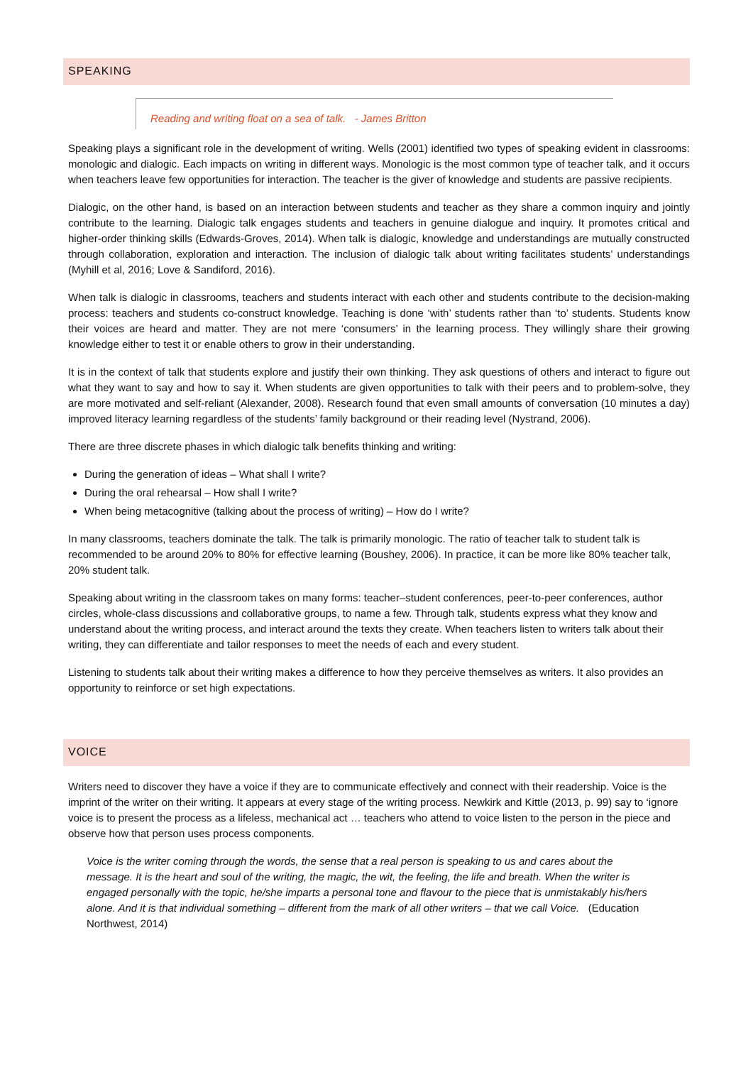SPEAKING
Reading and writing float on a sea of talk. - James Britton
Speaking plays a significant role in the development of writing. Wells (2001) identified two types of speaking evident in classrooms: monologic and dialogic. Each impacts on writing in different ways. Monologic is the most common type of teacher talk, and it occurs when teachers leave few opportunities for interaction. The teacher is the giver of knowledge and students are passive recipients.
Dialogic, on the other hand, is based on an interaction between students and teacher as they share a common inquiry and jointly contribute to the learning. Dialogic talk engages students and teachers in genuine dialogue and inquiry. It promotes critical and higher-order thinking skills (Edwards-Groves, 2014). When talk is dialogic, knowledge and understandings are mutually constructed through collaboration, exploration and interaction. The inclusion of dialogic talk about writing facilitates students’ understandings (Myhill et al, 2016; Love & Sandiford, 2016).
When talk is dialogic in classrooms, teachers and students interact with each other and students contribute to the decision-making process: teachers and students co-construct knowledge. Teaching is done ‘with’ students rather than ‘to’ students. Students know their voices are heard and matter. They are not mere ‘consumers’ in the learning process. They willingly share their growing knowledge either to test it or enable others to grow in their understanding.
It is in the context of talk that students explore and justify their own thinking. They ask questions of others and interact to figure out what they want to say and how to say it. When students are given opportunities to talk with their peers and to problem-solve, they are more motivated and self-reliant (Alexander, 2008). Research found that even small amounts of conversation (10 minutes a day) improved literacy learning regardless of the students’ family background or their reading level (Nystrand, 2006).
There are three discrete phases in which dialogic talk benefits thinking and writing:
During the generation of ideas – What shall I write?
During the oral rehearsal – How shall I write?
When being metacognitive (talking about the process of writing) – How do I write?
In many classrooms, teachers dominate the talk. The talk is primarily monologic. The ratio of teacher talk to student talk is recommended to be around 20% to 80% for effective learning (Boushey, 2006). In practice, it can be more like 80% teacher talk, 20% student talk.
Speaking about writing in the classroom takes on many forms: teacher–student conferences, peer-to-peer conferences, author circles, whole-class discussions and collaborative groups, to name a few. Through talk, students express what they know and understand about the writing process, and interact around the texts they create. When teachers listen to writers talk about their writing, they can differentiate and tailor responses to meet the needs of each and every student.
Listening to students talk about their writing makes a difference to how they perceive themselves as writers. It also provides an opportunity to reinforce or set high expectations.
VOICE
Writers need to discover they have a voice if they are to communicate effectively and connect with their readership. Voice is the imprint of the writer on their writing. It appears at every stage of the writing process. Newkirk and Kittle (2013, p. 99) say to ‘ignore voice is to present the process as a lifeless, mechanical act … teachers who attend to voice listen to the person in the piece and observe how that person uses process components.
Voice is the writer coming through the words, the sense that a real person is speaking to us and cares about the message. It is the heart and soul of the writing, the magic, the wit, the feeling, the life and breath. When the writer is engaged personally with the topic, he/she imparts a personal tone and flavour to the piece that is unmistakably his/hers alone. And it is that individual something – different from the mark of all other writers – that we call Voice. (Education Northwest, 2014)